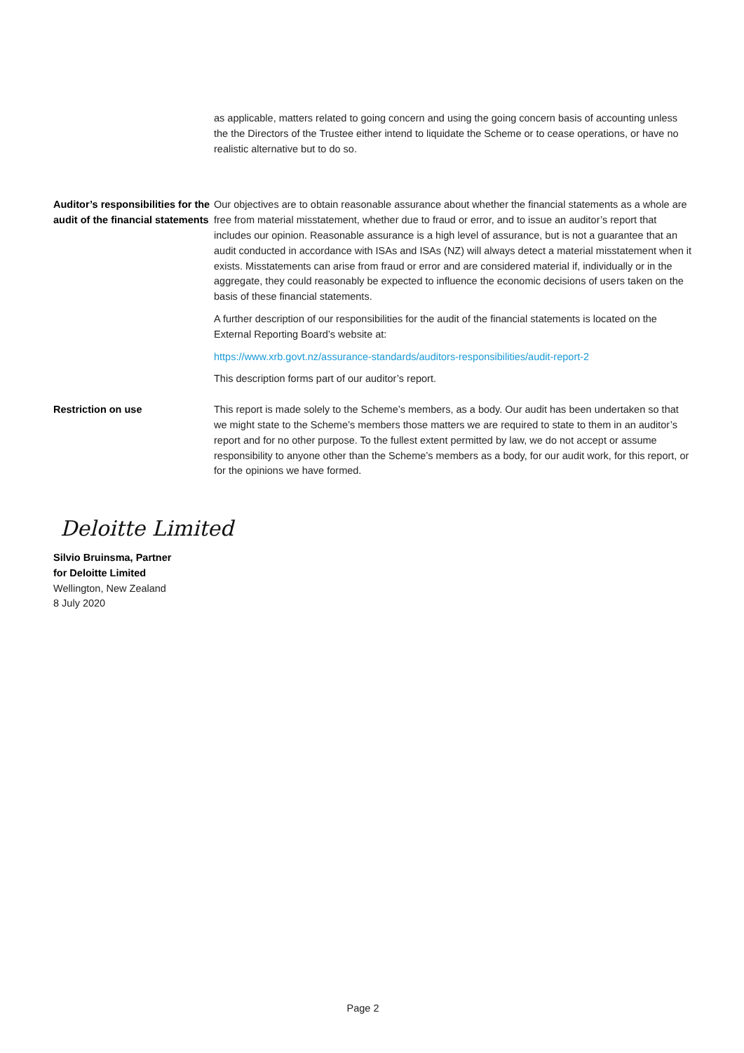as applicable, matters related to going concern and using the going concern basis of accounting unless the the Directors of the Trustee either intend to liquidate the Scheme or to cease operations, or have no realistic alternative but to do so.
Auditor’s responsibilities for the audit of the financial statements
Our objectives are to obtain reasonable assurance about whether the financial statements as a whole are free from material misstatement, whether due to fraud or error, and to issue an auditor’s report that includes our opinion. Reasonable assurance is a high level of assurance, but is not a guarantee that an audit conducted in accordance with ISAs and ISAs (NZ) will always detect a material misstatement when it exists. Misstatements can arise from fraud or error and are considered material if, individually or in the aggregate, they could reasonably be expected to influence the economic decisions of users taken on the basis of these financial statements.
A further description of our responsibilities for the audit of the financial statements is located on the External Reporting Board’s website at:
https://www.xrb.govt.nz/assurance-standards/auditors-responsibilities/audit-report-2
This description forms part of our auditor’s report.
Restriction on use This report is made solely to the Scheme’s members, as a body. Our audit has been undertaken so that we might state to the Scheme’s members those matters we are required to state to them in an auditor’s report and for no other purpose. To the fullest extent permitted by law, we do not accept or assume responsibility to anyone other than the Scheme’s members as a body, for our audit work, for this report, or for the opinions we have formed.
Deloitte Limited
Silvio Bruinsma, Partner
for Deloitte Limited
Wellington, New Zealand
8 July 2020
Page 2